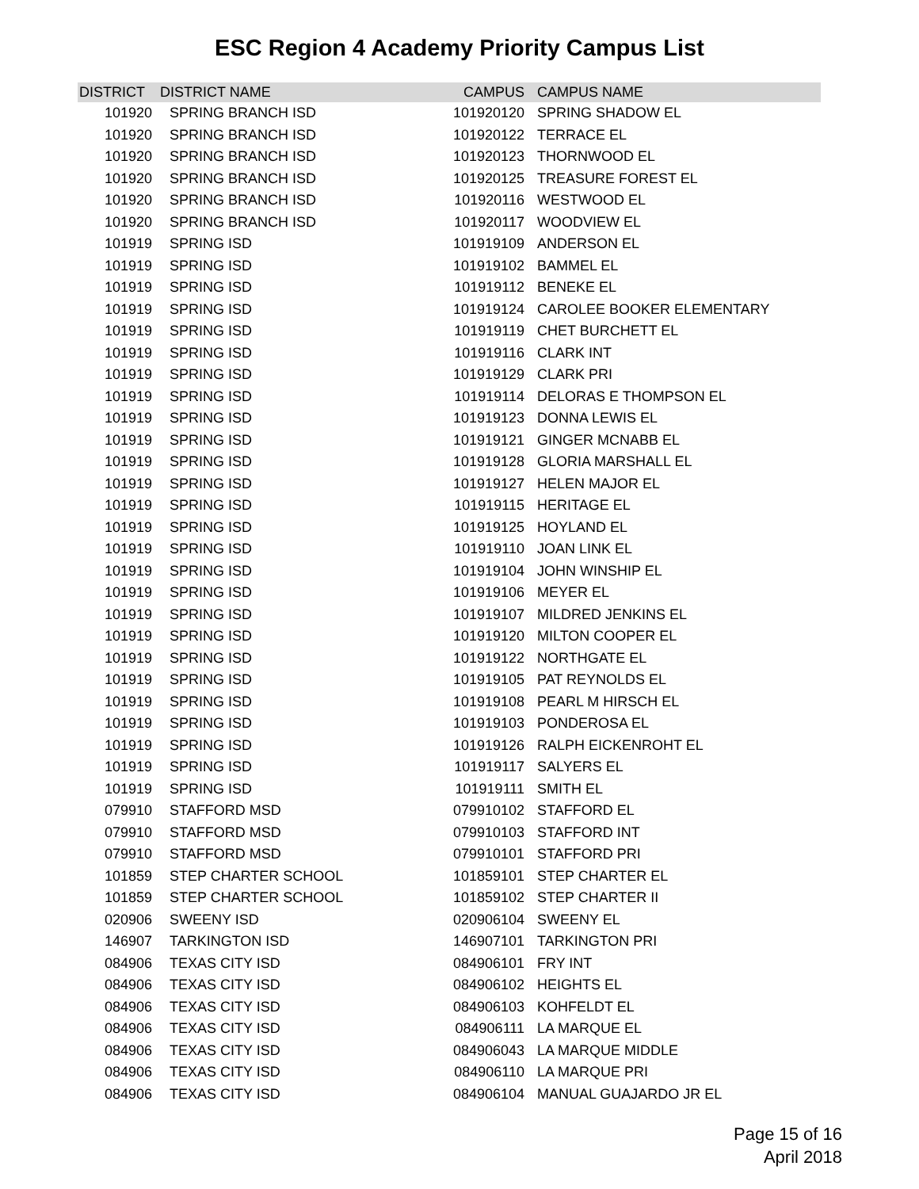ESC Region 4 Academy Priority Campus List
| DISTRICT | DISTRICT NAME | CAMPUS | CAMPUS NAME |
| --- | --- | --- | --- |
| 101920 | SPRING BRANCH ISD | 101920120 | SPRING SHADOW EL |
| 101920 | SPRING BRANCH ISD | 101920122 | TERRACE EL |
| 101920 | SPRING BRANCH ISD | 101920123 | THORNWOOD EL |
| 101920 | SPRING BRANCH ISD | 101920125 | TREASURE FOREST EL |
| 101920 | SPRING BRANCH ISD | 101920116 | WESTWOOD EL |
| 101920 | SPRING BRANCH ISD | 101920117 | WOODVIEW EL |
| 101919 | SPRING ISD | 101919109 | ANDERSON EL |
| 101919 | SPRING ISD | 101919102 | BAMMEL EL |
| 101919 | SPRING ISD | 101919112 | BENEKE EL |
| 101919 | SPRING ISD | 101919124 | CAROLEE BOOKER ELEMENTARY |
| 101919 | SPRING ISD | 101919119 | CHET BURCHETT EL |
| 101919 | SPRING ISD | 101919116 | CLARK INT |
| 101919 | SPRING ISD | 101919129 | CLARK PRI |
| 101919 | SPRING ISD | 101919114 | DELORAS E THOMPSON EL |
| 101919 | SPRING ISD | 101919123 | DONNA LEWIS EL |
| 101919 | SPRING ISD | 101919121 | GINGER MCNABB EL |
| 101919 | SPRING ISD | 101919128 | GLORIA MARSHALL EL |
| 101919 | SPRING ISD | 101919127 | HELEN MAJOR EL |
| 101919 | SPRING ISD | 101919115 | HERITAGE EL |
| 101919 | SPRING ISD | 101919125 | HOYLAND EL |
| 101919 | SPRING ISD | 101919110 | JOAN LINK EL |
| 101919 | SPRING ISD | 101919104 | JOHN WINSHIP EL |
| 101919 | SPRING ISD | 101919106 | MEYER EL |
| 101919 | SPRING ISD | 101919107 | MILDRED JENKINS EL |
| 101919 | SPRING ISD | 101919120 | MILTON COOPER EL |
| 101919 | SPRING ISD | 101919122 | NORTHGATE EL |
| 101919 | SPRING ISD | 101919105 | PAT REYNOLDS EL |
| 101919 | SPRING ISD | 101919108 | PEARL M HIRSCH EL |
| 101919 | SPRING ISD | 101919103 | PONDEROSA EL |
| 101919 | SPRING ISD | 101919126 | RALPH EICKENROHT EL |
| 101919 | SPRING ISD | 101919117 | SALYERS EL |
| 101919 | SPRING ISD | 101919111 | SMITH EL |
| 079910 | STAFFORD MSD | 079910102 | STAFFORD EL |
| 079910 | STAFFORD MSD | 079910103 | STAFFORD INT |
| 079910 | STAFFORD MSD | 079910101 | STAFFORD PRI |
| 101859 | STEP CHARTER SCHOOL | 101859101 | STEP CHARTER EL |
| 101859 | STEP CHARTER SCHOOL | 101859102 | STEP CHARTER II |
| 020906 | SWEENY ISD | 020906104 | SWEENY EL |
| 146907 | TARKINGTON ISD | 146907101 | TARKINGTON PRI |
| 084906 | TEXAS CITY ISD | 084906101 | FRY INT |
| 084906 | TEXAS CITY ISD | 084906102 | HEIGHTS EL |
| 084906 | TEXAS CITY ISD | 084906103 | KOHFELDT EL |
| 084906 | TEXAS CITY ISD | 084906111 | LA MARQUE EL |
| 084906 | TEXAS CITY ISD | 084906043 | LA MARQUE MIDDLE |
| 084906 | TEXAS CITY ISD | 084906110 | LA MARQUE PRI |
| 084906 | TEXAS CITY ISD | 084906104 | MANUAL GUAJARDO JR EL |
Page 15 of 16
April 2018